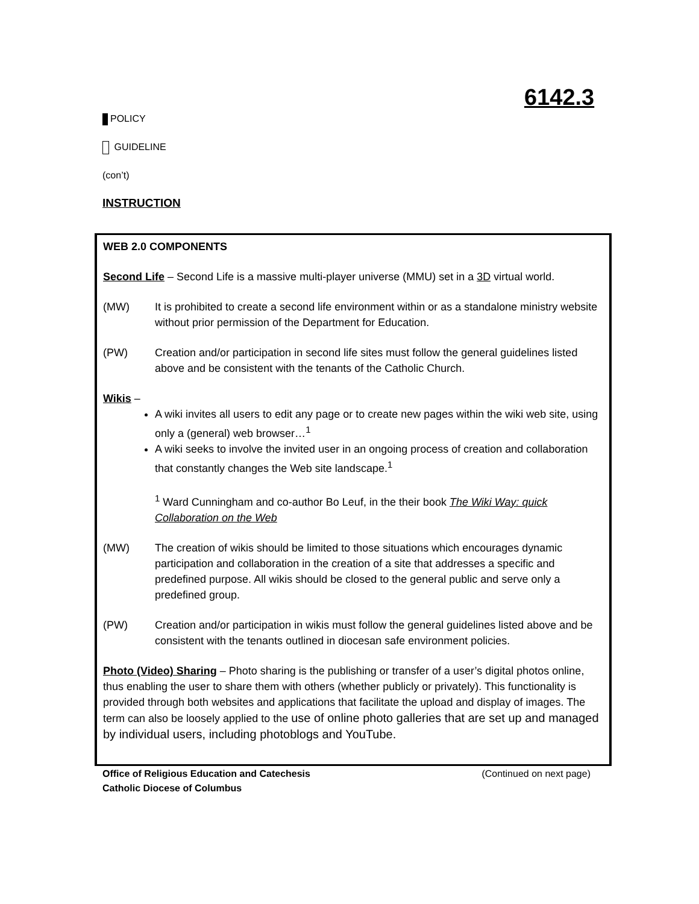6142.3
POLICY
GUIDELINE
(con’t)
INSTRUCTION
WEB 2.0 COMPONENTS
Second Life – Second Life is a massive multi-player universe (MMU) set in a 3D virtual world.
(MW) It is prohibited to create a second life environment within or as a standalone ministry website without prior permission of the Department for Education.
(PW) Creation and/or participation in second life sites must follow the general guidelines listed above and be consistent with the tenants of the Catholic Church.
Wikis –
A wiki invites all users to edit any page or to create new pages within the wiki web site, using only a (general) web browser…<sup>1</sup>
A wiki seeks to involve the invited user in an ongoing process of creation and collaboration that constantly changes the Web site landscape.<sup>1</sup>
<sup>1</sup> Ward Cunningham and co-author Bo Leuf, in the their book The Wiki Way: quick Collaboration on the Web
(MW) The creation of wikis should be limited to those situations which encourages dynamic participation and collaboration in the creation of a site that addresses a specific and predefined purpose. All wikis should be closed to the general public and serve only a predefined group.
(PW) Creation and/or participation in wikis must follow the general guidelines listed above and be consistent with the tenants outlined in diocesan safe environment policies.
Photo (Video) Sharing – Photo sharing is the publishing or transfer of a user’s digital photos online, thus enabling the user to share them with others (whether publicly or privately). This functionality is provided through both websites and applications that facilitate the upload and display of images. The term can also be loosely applied to the use of online photo galleries that are set up and managed by individual users, including photoblogs and YouTube.
Office of Religious Education and Catechesis (Continued on next page)
Catholic Diocese of Columbus